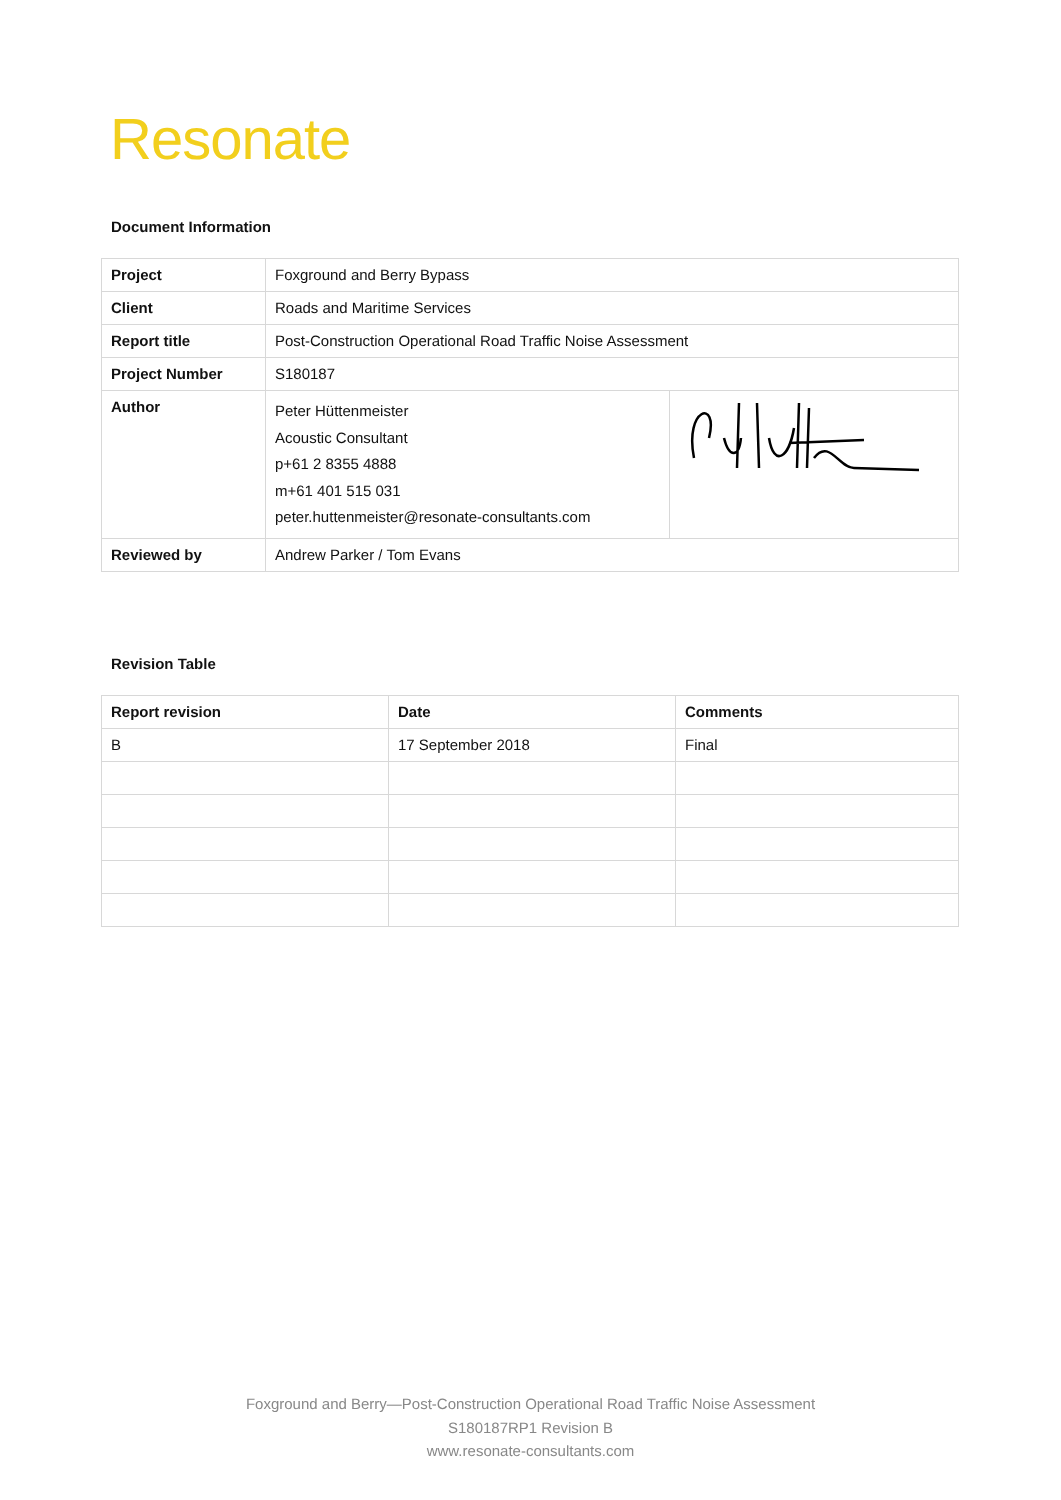Resonate
Document Information
| Project | Foxground and Berry Bypass | |
| Client | Roads and Maritime Services | |
| Report title | Post-Construction Operational Road Traffic Noise Assessment | |
| Project Number | S180187 | |
| Author | Peter Hüttenmeister Acoustic Consultant p+61 2 8355 4888 m+61 401 515 031 peter.huttenmeister@resonate-consultants.com | |
| Reviewed by | Andrew Parker / Tom Evans | |
Revision Table
| Report revision | Date | Comments |
| --- | --- | --- |
| B | 17 September 2018 | Final |
Foxground and Berry—Post-Construction Operational Road Traffic Noise Assessment
S180187RP1 Revision B
www.resonate-consultants.com